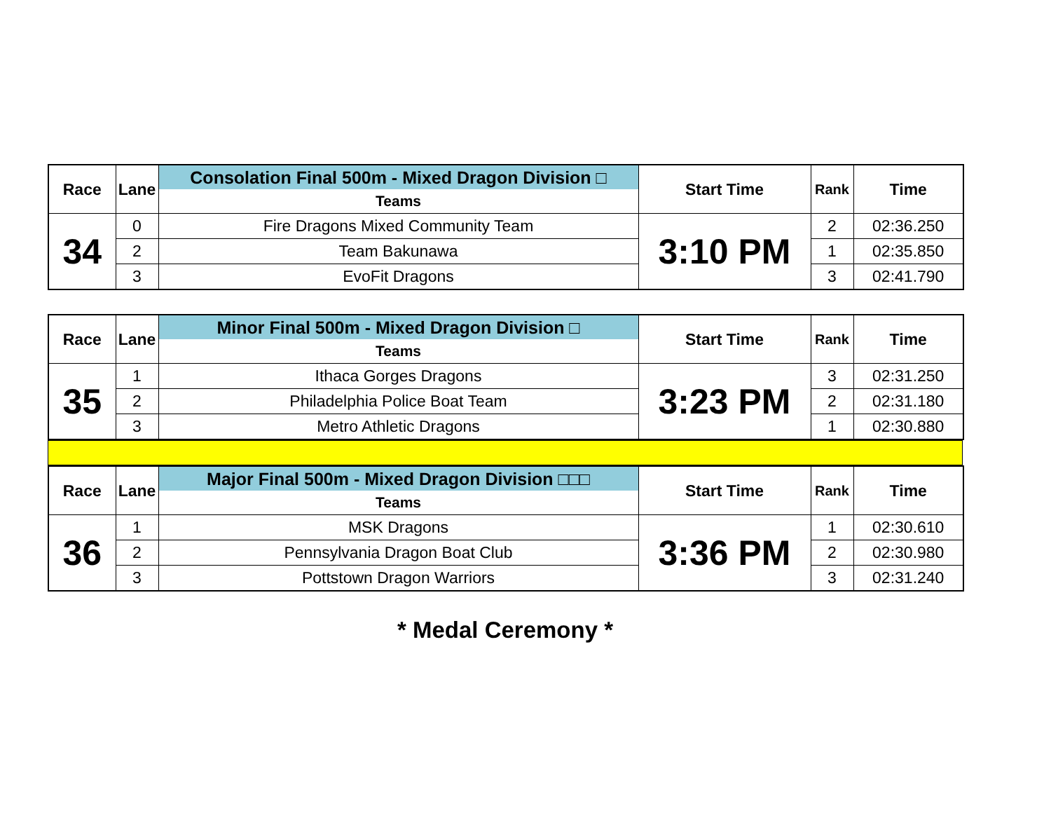| Race | Lane | Consolation Final 500m - Mixed Dragon Division □ | Start Time | Rank | Time |
| --- | --- | --- | --- | --- | --- |
| | | Teams | | | |
| 34 | 0 | Fire Dragons Mixed Community Team | 3:10 PM | 2 | 02:36.250 |
| | 2 | Team Bakunawa | | 1 | 02:35.850 |
| | 3 | EvoFit Dragons | | 3 | 02:41.790 |
| Race | Lane | Minor Final 500m - Mixed Dragon Division □ | Start Time | Rank | Time |
| --- | --- | --- | --- | --- | --- |
| | | Teams | | | |
| 35 | 1 | Ithaca Gorges Dragons | 3:23 PM | 3 | 02:31.250 |
| | 2 | Philadelphia Police Boat Team | | 2 | 02:31.180 |
| | 3 | Metro Athletic Dragons | | 1 | 02:30.880 |
| Race | Lane | Major Final 500m - Mixed Dragon Division □□□ | Start Time | Rank | Time |
| --- | --- | --- | --- | --- | --- |
| | | Teams | | | |
| 36 | 1 | MSK Dragons | 3:36 PM | 1 | 02:30.610 |
| | 2 | Pennsylvania Dragon Boat Club | | 2 | 02:30.980 |
| | 3 | Pottstown Dragon Warriors | | 3 | 02:31.240 |
* Medal Ceremony *